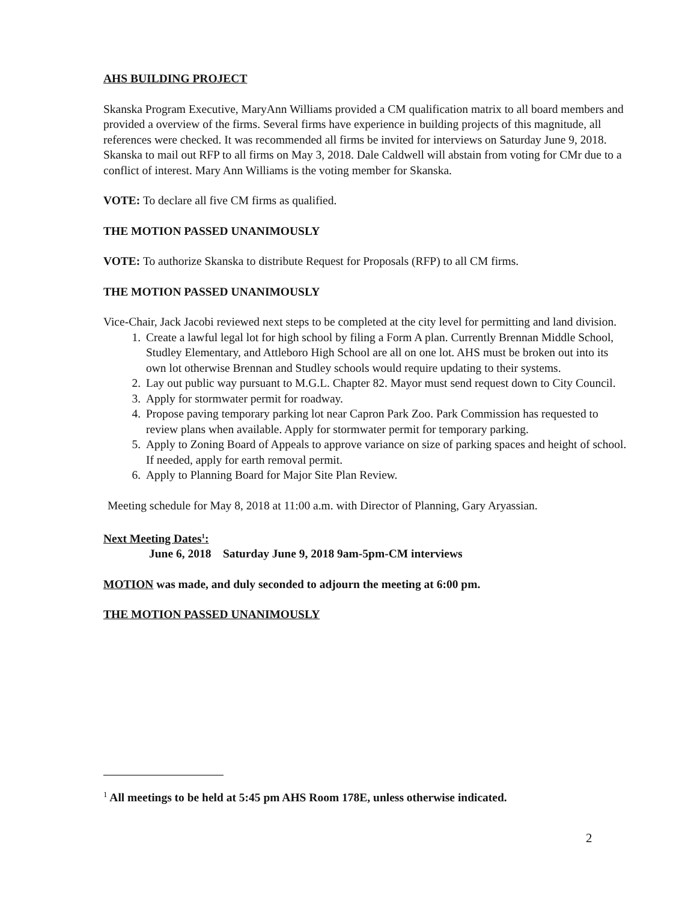AHS BUILDING PROJECT
Skanska Program Executive, MaryAnn Williams provided a CM qualification matrix to all board members and provided a overview of the firms. Several firms have experience in building projects of this magnitude, all references were checked. It was recommended all firms be invited for interviews on Saturday June 9, 2018. Skanska to mail out RFP to all firms on May 3, 2018. Dale Caldwell will abstain from voting for CMr due to a conflict of interest. Mary Ann Williams is the voting member for Skanska.
VOTE: To declare all five CM firms as qualified.
THE MOTION PASSED UNANIMOUSLY
VOTE: To authorize Skanska to distribute Request for Proposals (RFP) to all CM firms.
THE MOTION PASSED UNANIMOUSLY
Vice-Chair, Jack Jacobi reviewed next steps to be completed at the city level for permitting and land division.
1. Create a lawful legal lot for high school by filing a Form A plan. Currently Brennan Middle School, Studley Elementary, and Attleboro High School are all on one lot. AHS must be broken out into its own lot otherwise Brennan and Studley schools would require updating to their systems.
2. Lay out public way pursuant to M.G.L. Chapter 82. Mayor must send request down to City Council.
3. Apply for stormwater permit for roadway.
4. Propose paving temporary parking lot near Capron Park Zoo. Park Commission has requested to review plans when available. Apply for stormwater permit for temporary parking.
5. Apply to Zoning Board of Appeals to approve variance on size of parking spaces and height of school. If needed, apply for earth removal permit.
6. Apply to Planning Board for Major Site Plan Review.
Meeting schedule for May 8, 2018 at 11:00 a.m. with Director of Planning, Gary Aryassian.
Next Meeting Dates<sup>1</sup>:
June 6, 2018 Saturday June 9, 2018 9am-5pm-CM interviews
MOTION was made, and duly seconded to adjourn the meeting at 6:00 pm.
THE MOTION PASSED UNANIMOUSLY
<sup>1</sup> All meetings to be held at 5:45 pm AHS Room 178E, unless otherwise indicated.
2